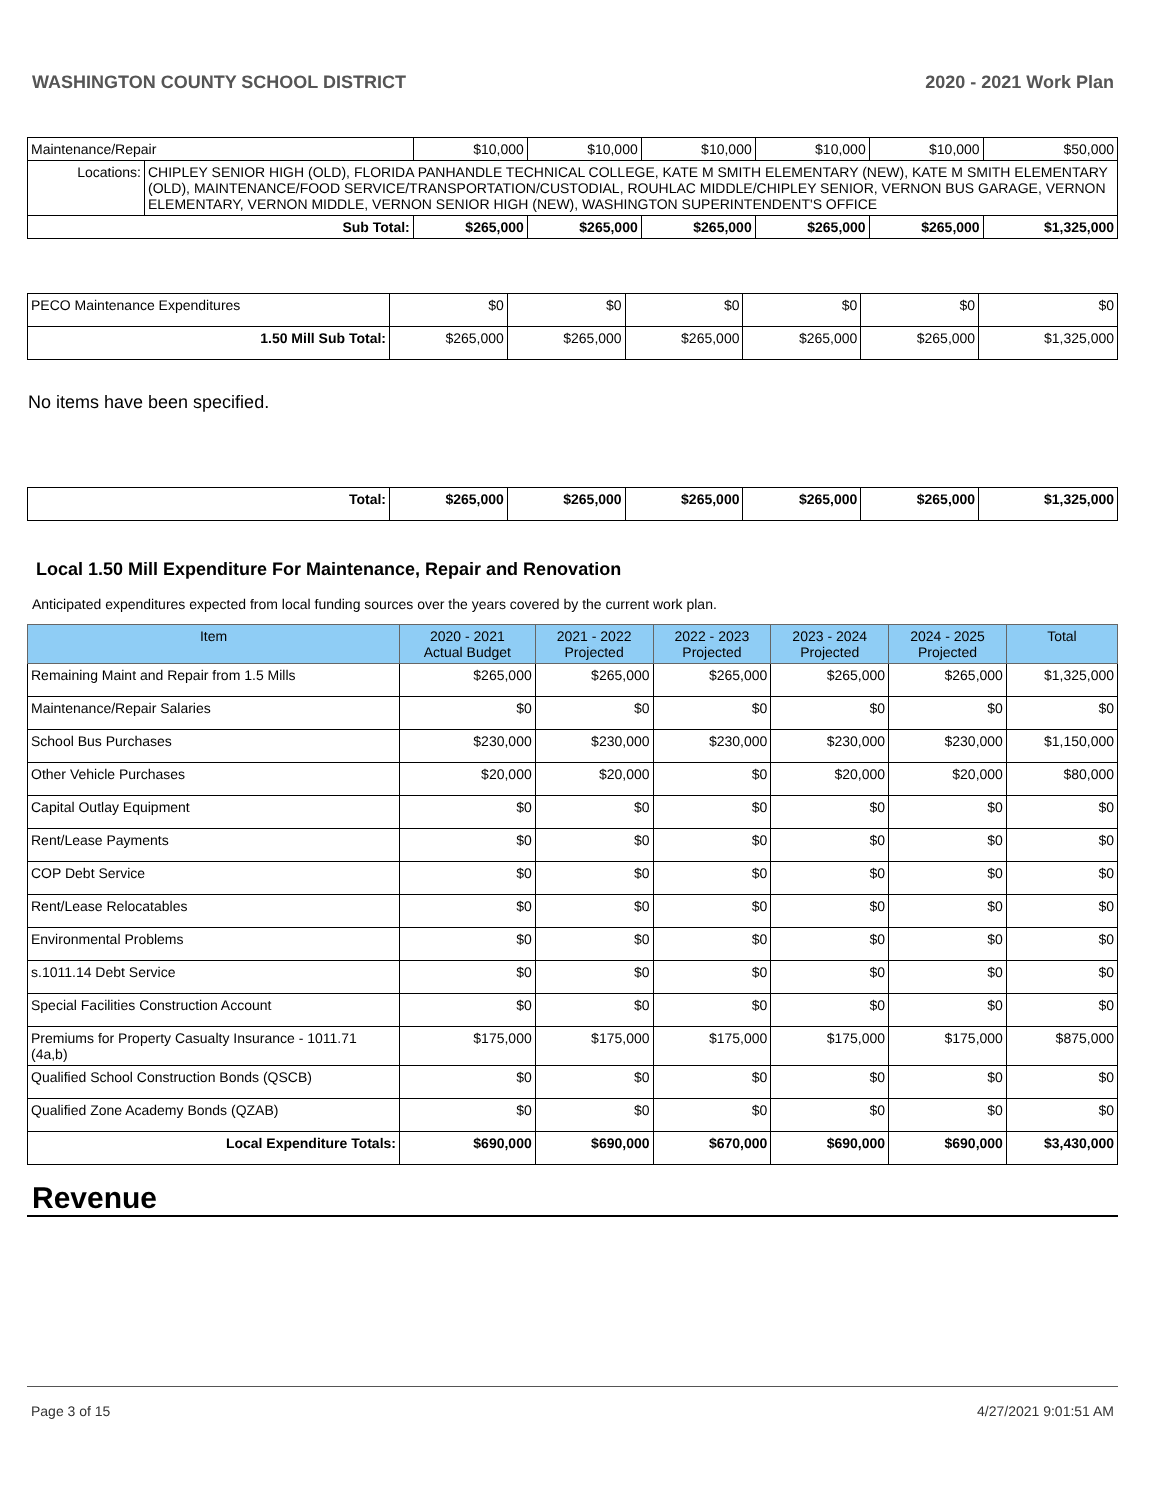WASHINGTON COUNTY SCHOOL DISTRICT 2020 - 2021 Work Plan
| Maintenance/Repair | | $10,000 | $10,000 | $10,000 | $10,000 | $10,000 | $50,000 |
| Locations: | CHIPLEY SENIOR HIGH (OLD), FLORIDA PANHANDLE TECHNICAL COLLEGE, KATE M SMITH ELEMENTARY (NEW), KATE M SMITH ELEMENTARY (OLD), MAINTENANCE/FOOD SERVICE/TRANSPORTATION/CUSTODIAL, ROUHLAC MIDDLE/CHIPLEY SENIOR, VERNON BUS GARAGE, VERNON ELEMENTARY, VERNON MIDDLE, VERNON SENIOR HIGH (NEW), WASHINGTON SUPERINTENDENT'S OFFICE | | | | | | |
| Sub Total: | | $265,000 | $265,000 | $265,000 | $265,000 | $265,000 | $1,325,000 |
| PECO Maintenance Expenditures | $0 | $0 | $0 | $0 | $0 | $0 |
| 1.50 Mill Sub Total: | $265,000 | $265,000 | $265,000 | $265,000 | $265,000 | $1,325,000 |
No items have been specified.
| Total: | $265,000 | $265,000 | $265,000 | $265,000 | $265,000 | $1,325,000 |
Local 1.50 Mill Expenditure For Maintenance, Repair and Renovation
Anticipated expenditures expected from local funding sources over the years covered by the current work plan.
| Item | 2020 - 2021 Actual Budget | 2021 - 2022 Projected | 2022 - 2023 Projected | 2023 - 2024 Projected | 2024 - 2025 Projected | Total |
| --- | --- | --- | --- | --- | --- | --- |
| Remaining Maint and Repair from 1.5 Mills | $265,000 | $265,000 | $265,000 | $265,000 | $265,000 | $1,325,000 |
| Maintenance/Repair Salaries | $0 | $0 | $0 | $0 | $0 | $0 |
| School Bus Purchases | $230,000 | $230,000 | $230,000 | $230,000 | $230,000 | $1,150,000 |
| Other Vehicle Purchases | $20,000 | $20,000 | $0 | $20,000 | $20,000 | $80,000 |
| Capital Outlay Equipment | $0 | $0 | $0 | $0 | $0 | $0 |
| Rent/Lease Payments | $0 | $0 | $0 | $0 | $0 | $0 |
| COP Debt Service | $0 | $0 | $0 | $0 | $0 | $0 |
| Rent/Lease Relocatables | $0 | $0 | $0 | $0 | $0 | $0 |
| Environmental Problems | $0 | $0 | $0 | $0 | $0 | $0 |
| s.1011.14 Debt Service | $0 | $0 | $0 | $0 | $0 | $0 |
| Special Facilities Construction Account | $0 | $0 | $0 | $0 | $0 | $0 |
| Premiums for Property Casualty Insurance - 1011.71 (4a,b) | $175,000 | $175,000 | $175,000 | $175,000 | $175,000 | $875,000 |
| Qualified School Construction Bonds (QSCB) | $0 | $0 | $0 | $0 | $0 | $0 |
| Qualified Zone Academy Bonds (QZAB) | $0 | $0 | $0 | $0 | $0 | $0 |
| Local Expenditure Totals: | $690,000 | $690,000 | $670,000 | $690,000 | $690,000 | $3,430,000 |
Revenue
Page 3 of 15 4/27/2021 9:01:51 AM